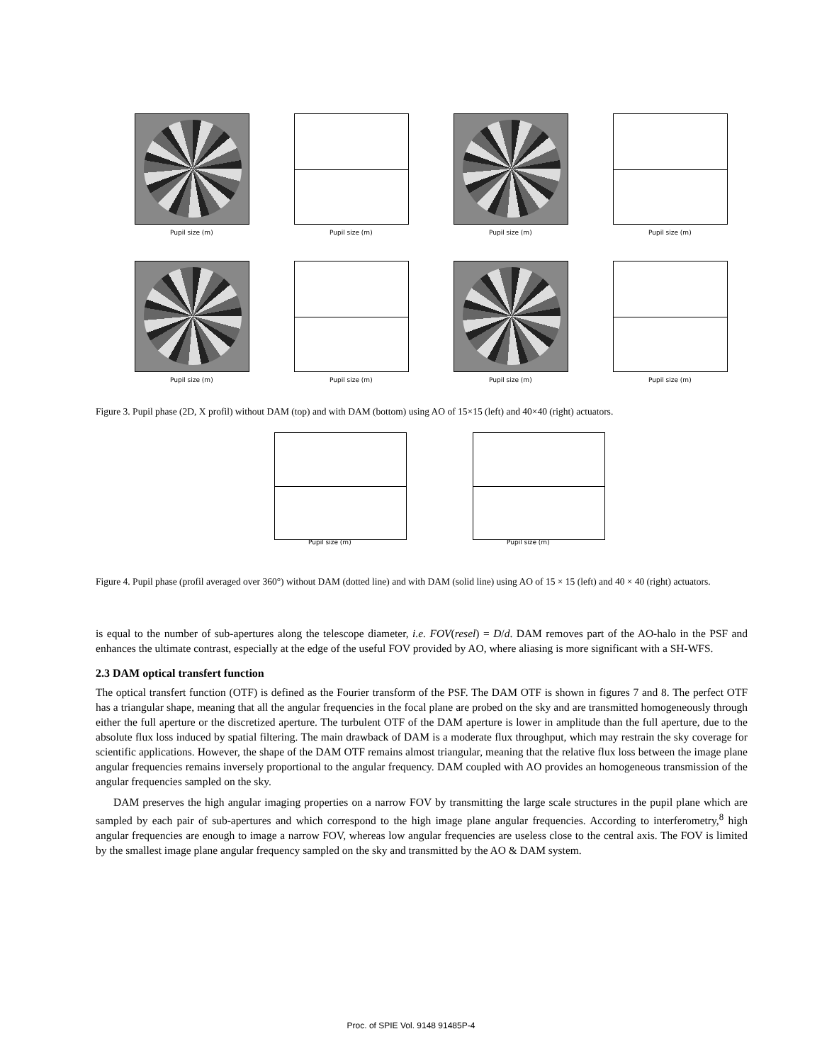Pupil size (m)
Pupil size (m)
Pupil size (m)
Pupil size (m)
Pupil size (m)
Pupil size (m)
Pupil size (m)
Pupil size (m)
Figure 3. Pupil phase (2D, X profil) without DAM (top) and with DAM (bottom) using AO of 15×15 (left) and 40×40 (right) actuators.
Pupil size (m)
Pupil size (m)
Figure 4. Pupil phase (profil averaged over 360°) without DAM (dotted line) and with DAM (solid line) using AO of 15 × 15 (left) and 40 × 40 (right) actuators.
is equal to the number of sub-apertures along the telescope diameter, i.e. FOV(resel) = D/d. DAM removes part of the AO-halo in the PSF and enhances the ultimate contrast, especially at the edge of the useful FOV provided by AO, where aliasing is more significant with a SH-WFS.
2.3 DAM optical transfert function
The optical transfert function (OTF) is defined as the Fourier transform of the PSF. The DAM OTF is shown in figures 7 and 8. The perfect OTF has a triangular shape, meaning that all the angular frequencies in the focal plane are probed on the sky and are transmitted homogeneously through either the full aperture or the discretized aperture. The turbulent OTF of the DAM aperture is lower in amplitude than the full aperture, due to the absolute flux loss induced by spatial filtering. The main drawback of DAM is a moderate flux throughput, which may restrain the sky coverage for scientific applications. However, the shape of the DAM OTF remains almost triangular, meaning that the relative flux loss between the image plane angular frequencies remains inversely proportional to the angular frequency. DAM coupled with AO provides an homogeneous transmission of the angular frequencies sampled on the sky.
DAM preserves the high angular imaging properties on a narrow FOV by transmitting the large scale structures in the pupil plane which are sampled by each pair of sub-apertures and which correspond to the high image plane angular frequencies. According to interferometry,<sup>8</sup> high angular frequencies are enough to image a narrow FOV, whereas low angular frequencies are useless close to the central axis. The FOV is limited by the smallest image plane angular frequency sampled on the sky and transmitted by the AO & DAM system.
Proc. of SPIE Vol. 9148 91485P-4